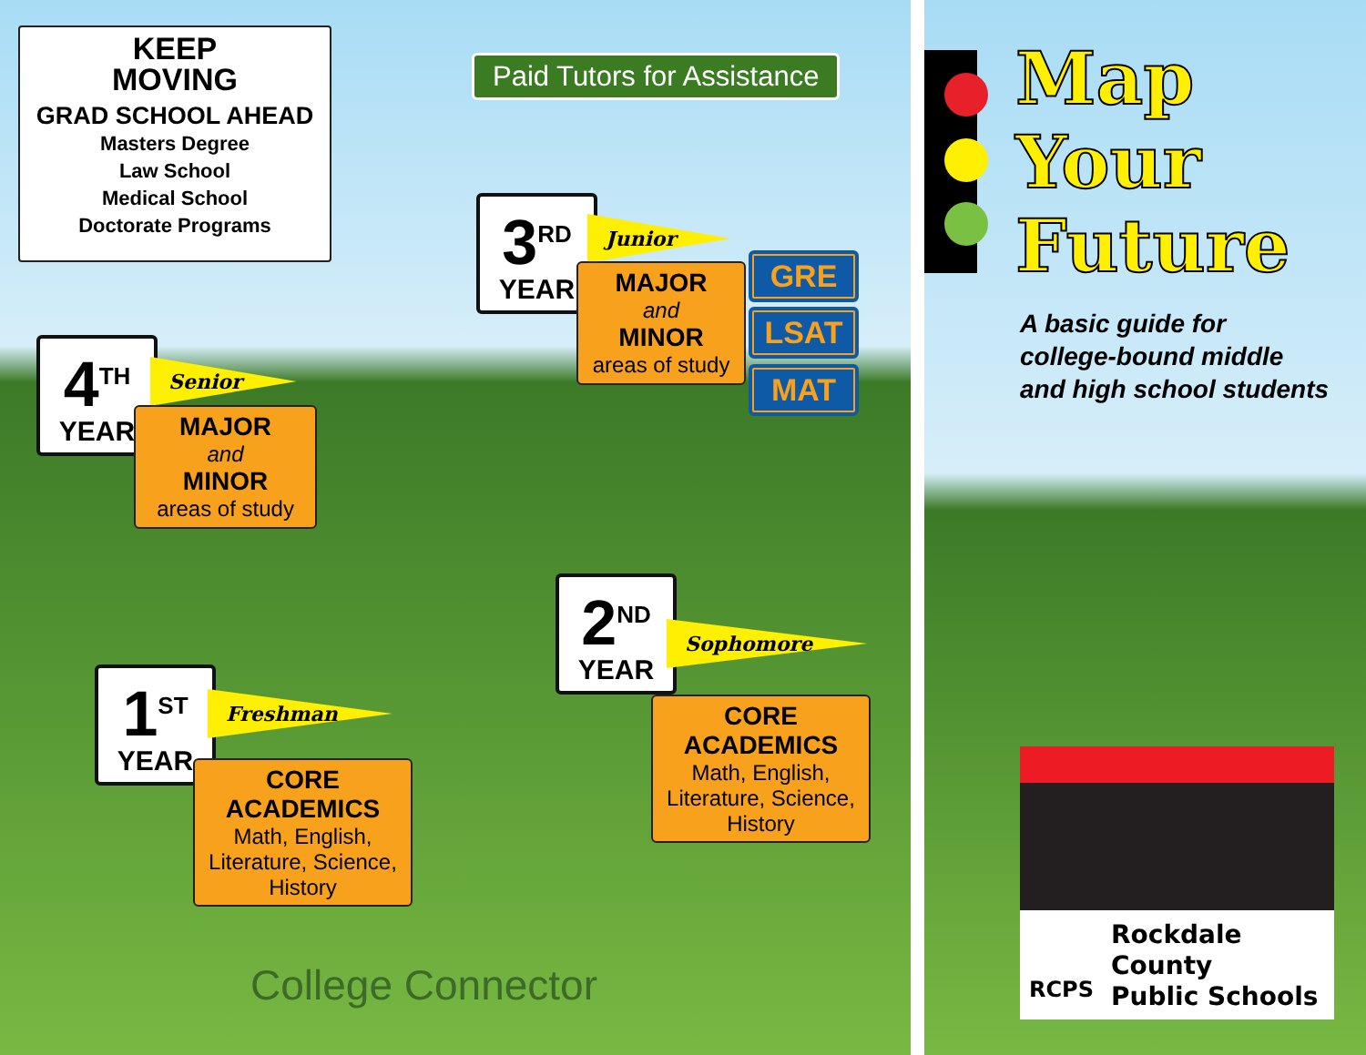KEEP
MOVING
GRAD SCHOOL AHEAD
Masters Degree
Law School
Medical School
Doctorate Programs
Paid Tutors for Assistance
3<sup>RD</sup>
YEAR
Junior
MAJOR
and
MINOR
areas of study
GRE
LSAT
MAT
4<sup>TH</sup>
YEAR
Senior
MAJOR
and
MINOR
areas of study
2<sup>ND</sup>
YEAR
Sophomore
CORE
ACADEMICS
Math, English,
Literature, Science,
History
1<sup>ST</sup>
YEAR
Freshman
CORE
ACADEMICS
Math, English,
Literature, Science,
History
College Connector
Map
Your
Future
A basic guide for
college-bound middle
and high school students
RCPS
Rockdale County
Public Schools